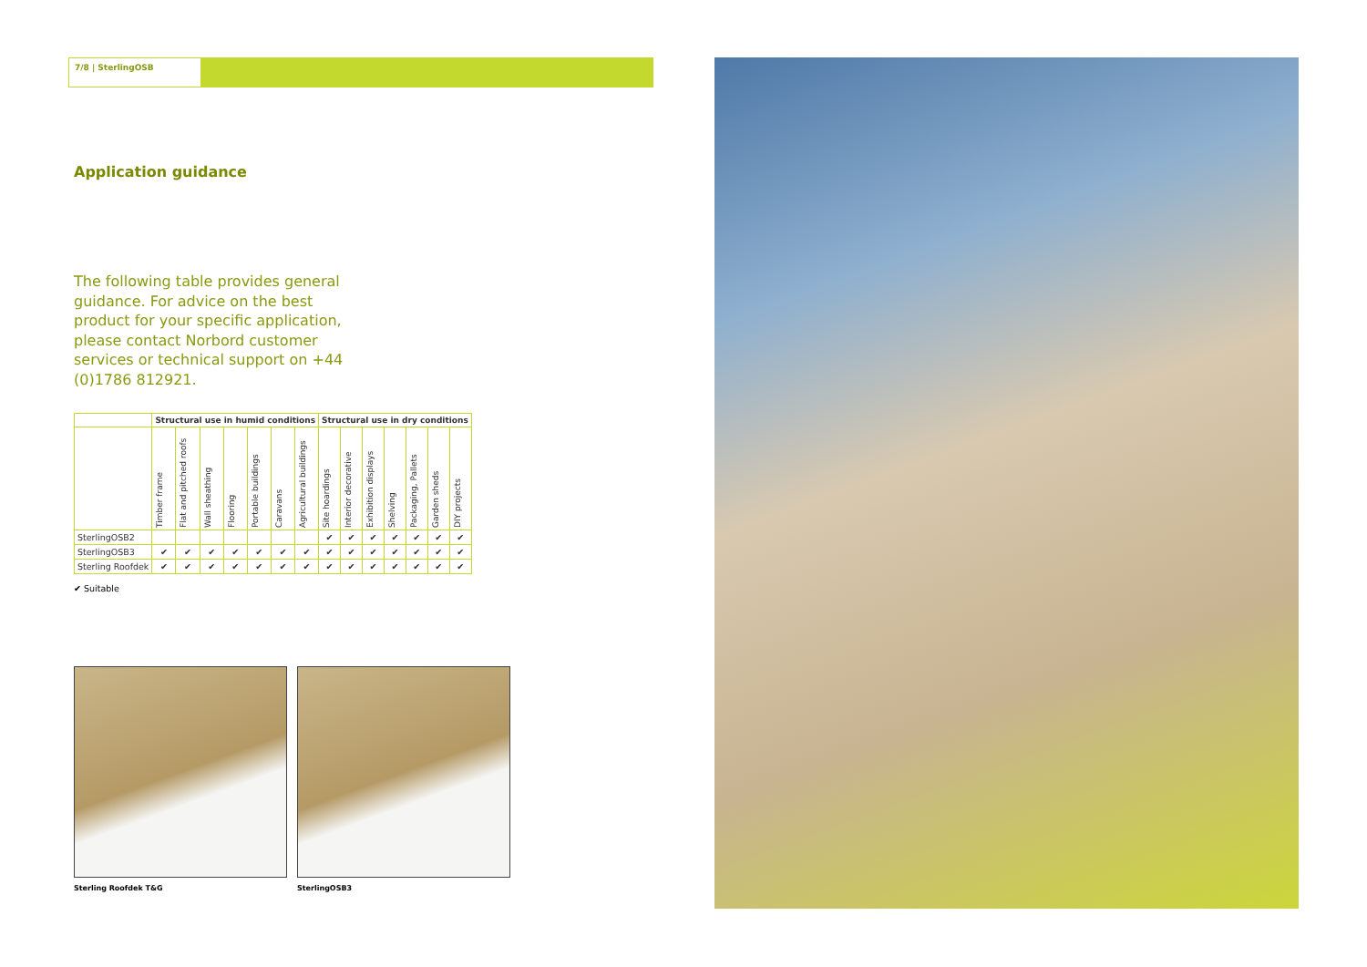7/8 | SterlingOSB
Application guidance
The following table provides general guidance. For advice on the best product for your specific application, please contact Norbord customer services or technical support on +44 (0)1786 812921.
| | Structural use in humid conditions | | | | | | | Structural use in dry conditions | | | | | | |
| --- | --- | --- | --- | --- | --- | --- | --- | --- | --- | --- | --- | --- | --- | --- |
| | Timber frame | Flat and pitched roofs | Wall sheathing | Flooring | Portable buildings | Caravans | Agricultural buildings | Site hoardings | Interior decorative | Exhibition displays | Shelving | Packaging, Pallets | Garden sheds | DIY projects |
| SterlingOSB2 | | | | | | | | ✔ | ✔ | ✔ | ✔ | ✔ | ✔ | ✔ |
| SterlingOSB3 | ✔ | ✔ | ✔ | ✔ | ✔ | ✔ | ✔ | ✔ | ✔ | ✔ | ✔ | ✔ | ✔ | ✔ |
| Sterling Roofdek | ✔ | ✔ | ✔ | ✔ | ✔ | ✔ | ✔ | ✔ | ✔ | ✔ | ✔ | ✔ | ✔ | ✔ |
✔ Suitable
Sterling Roofdek T&G SterlingOSB3